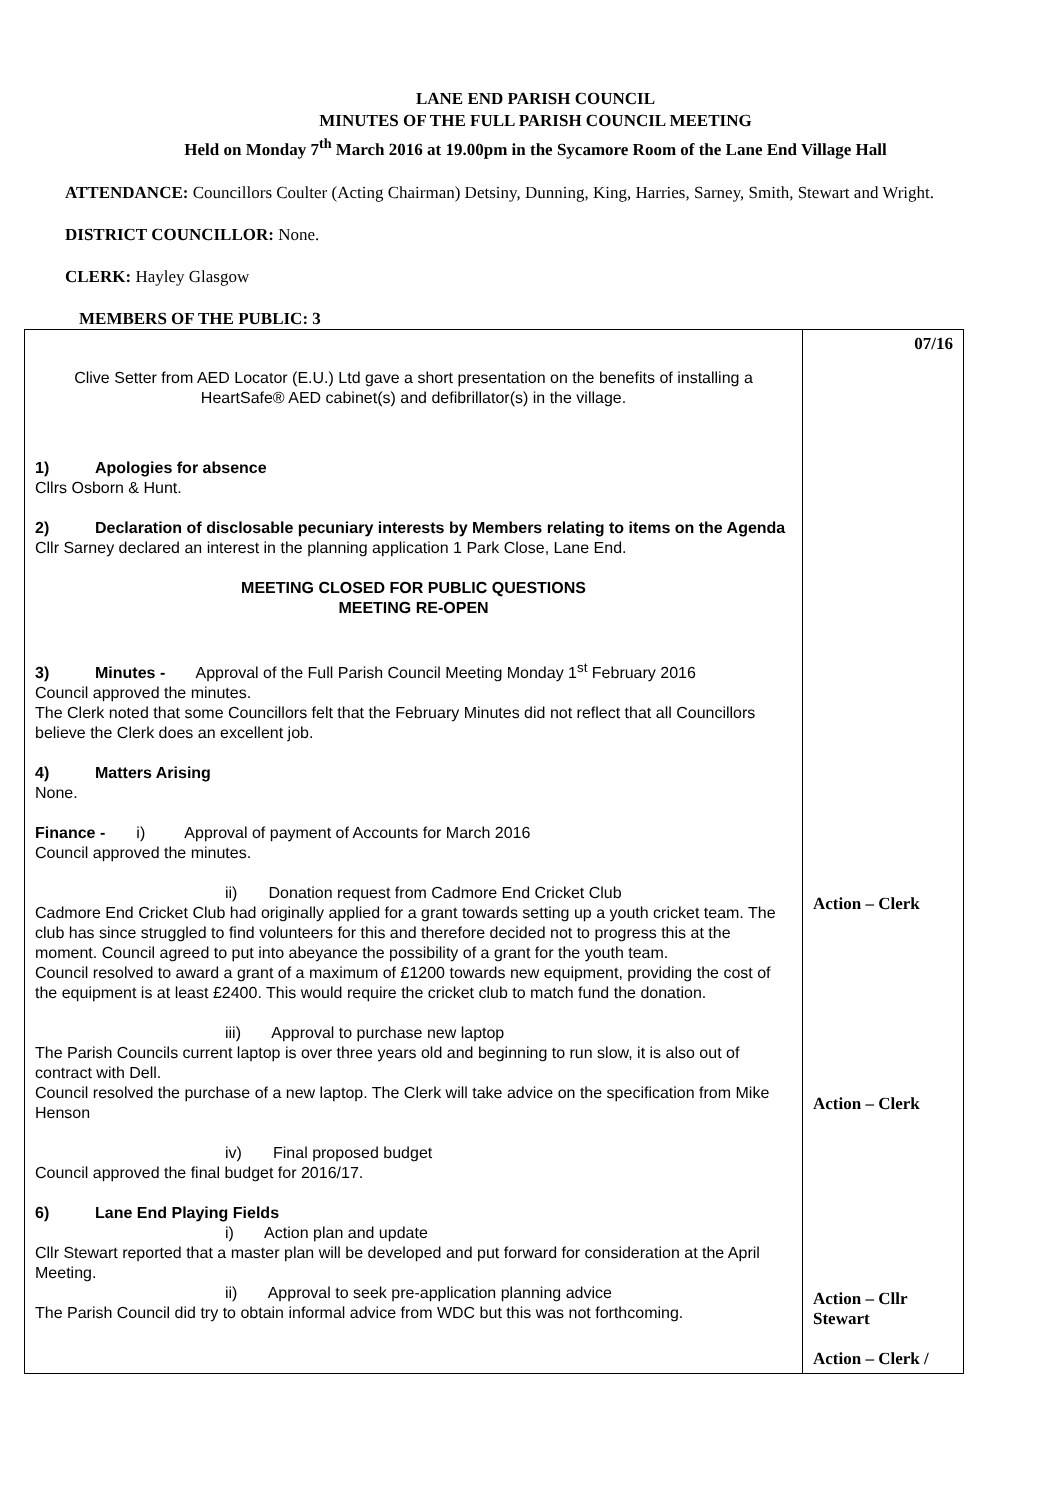LANE END PARISH COUNCIL
MINUTES OF THE FULL PARISH COUNCIL MEETING
Held on Monday 7<sup>th</sup> March 2016 at 19.00pm in the Sycamore Room of the Lane End Village Hall
ATTENDANCE: Councillors Coulter (Acting Chairman) Detsiny, Dunning, King, Harries, Sarney, Smith, Stewart and Wright.
DISTRICT COUNCILLOR: None.
CLERK: Hayley Glasgow
MEMBERS OF THE PUBLIC: 3
| Clive Setter from AED Locator (E.U.) Ltd gave a short presentation on the benefits of installing a HeartSafe® AED cabinet(s) and defibrillator(s) in the village. 1) Apologies for absence Cllrs Osborn & Hunt. 2) Declaration of disclosable pecuniary interests by Members relating to items on the Agenda Cllr Sarney declared an interest in the planning application 1 Park Close, Lane End. MEETING CLOSED FOR PUBLIC QUESTIONS MEETING RE-OPEN 3) Minutes - Approval of the Full Parish Council Meeting Monday 1<sup>st</sup> February 2016 Council approved the minutes. The Clerk noted that some Councillors felt that the February Minutes did not reflect that all Councillors believe the Clerk does an excellent job. 4) Matters Arising None. Finance - i) Approval of payment of Accounts for March 2016 Council approved the minutes. ii) Donation request from Cadmore End Cricket Club Cadmore End Cricket Club had originally applied for a grant towards setting up a youth cricket team. The club has since struggled to find volunteers for this and therefore decided not to progress this at the moment. Council agreed to put into abeyance the possibility of a grant for the youth team. Council resolved to award a grant of a maximum of £1200 towards new equipment, providing the cost of the equipment is at least £2400. This would require the cricket club to match fund the donation. iii) Approval to purchase new laptop The Parish Councils current laptop is over three years old and beginning to run slow, it is also out of contract with Dell. Council resolved the purchase of a new laptop. The Clerk will take advice on the specification from Mike Henson iv) Final proposed budget Council approved the final budget for 2016/17. 6) Lane End Playing Fields i) Action plan and update Cllr Stewart reported that a master plan will be developed and put forward for consideration at the April Meeting. ii) Approval to seek pre-application planning advice The Parish Council did try to obtain informal advice from WDC but this was not forthcoming. | 07/16 Action – Clerk Action – Clerk Action – Cllr Stewart Action – Clerk / |